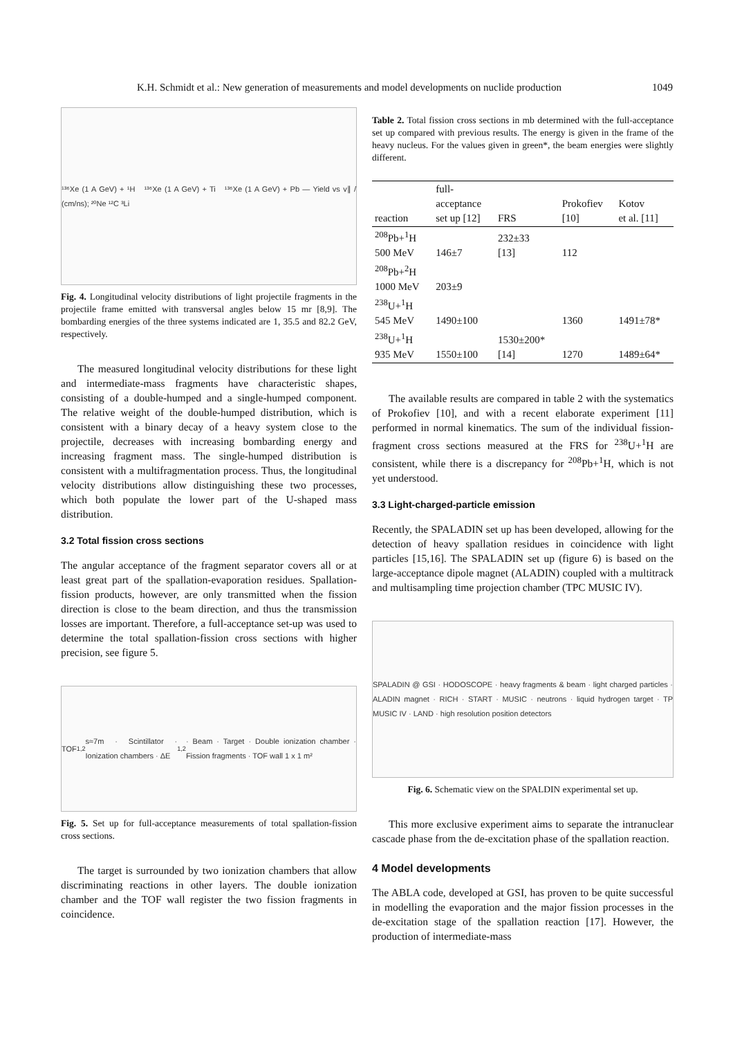K.H. Schmidt et al.: New generation of measurements and model developments on nuclide production 1049
¹³⁶Xe (1 A GeV) + ¹H ¹³⁶Xe (1 A GeV) + Ti ¹³⁶Xe (1 A GeV) + Pb — Yield vs v∥ / (cm/ns); ²⁰Ne ¹²C ³Li
Fig. 4. Longitudinal velocity distributions of light projectile fragments in the projectile frame emitted with transversal angles below 15 mr [8,9]. The bombarding energies of the three systems indicated are 1, 35.5 and 82.2 GeV, respectively.
The measured longitudinal velocity distributions for these light and intermediate-mass fragments have characteristic shapes, consisting of a double-humped and a single-humped component. The relative weight of the double-humped distribution, which is consistent with a binary decay of a heavy system close to the projectile, decreases with increasing bombarding energy and increasing fragment mass. The single-humped distribution is consistent with a multifragmentation process. Thus, the longitudinal velocity distributions allow distinguishing these two processes, which both populate the lower part of the U-shaped mass distribution.
3.2 Total fission cross sections
The angular acceptance of the fragment separator covers all or at least great part of the spallation-evaporation residues. Spallation-fission products, however, are only transmitted when the fission direction is close to the beam direction, and thus the transmission losses are important. Therefore, a full-acceptance set-up was used to determine the total spallation-fission cross sections with higher precision, see figure 5.
TOF<sub>1,2</sub> s≈7m · Scintillator · Ionization chambers · ΔE<sub>1,2</sub> · Beam · Target · Double ionization chamber · Fission fragments · TOF wall 1 x 1 m²
Fig. 5. Set up for full-acceptance measurements of total spallation-fission cross sections.
The target is surrounded by two ionization chambers that allow discriminating reactions in other layers. The double ionization chamber and the TOF wall register the two fission fragments in coincidence.
Table 2. Total fission cross sections in mb determined with the full-acceptance set up compared with previous results. The energy is given in the frame of the heavy nucleus. For the values given in green*, the beam energies were slightly different.
| reaction | full- acceptance set up [12] | FRS | Prokofiev [10] | Kotov et al. [11] |
| --- | --- | --- | --- | --- |
| <sup>208</sup>Pb+<sup>1</sup>H 500 MeV | 146±7 | 232±33 [13] | 112 | |
| <sup>208</sup>Pb+<sup>2</sup>H 1000 MeV | 203±9 | | | |
| <sup>238</sup>U+<sup>1</sup>H 545 MeV | 1490±100 | | 1360 | 1491±78* |
| <sup>238</sup>U+<sup>1</sup>H 935 MeV | 1550±100 | 1530±200* [14] | 1270 | 1489±64* |
The available results are compared in table 2 with the systematics of Prokofiev [10], and with a recent elaborate experiment [11] performed in normal kinematics. The sum of the individual fission-fragment cross sections measured at the FRS for <sup>238</sup>U+<sup>1</sup>H are consistent, while there is a discrepancy for <sup>208</sup>Pb+<sup>1</sup>H, which is not yet understood.
3.3 Light-charged-particle emission
Recently, the SPALADIN set up has been developed, allowing for the detection of heavy spallation residues in coincidence with light particles [15,16]. The SPALADIN set up (figure 6) is based on the large-acceptance dipole magnet (ALADIN) coupled with a multitrack and multisampling time projection chamber (TPC MUSIC IV).
SPALADIN @ GSI · HODOSCOPE · heavy fragments & beam · light charged particles · ALADIN magnet · RICH · START · MUSIC · neutrons · liquid hydrogen target · TP MUSIC IV · LAND · high resolution position detectors
Fig. 6. Schematic view on the SPALDIN experimental set up.
This more exclusive experiment aims to separate the intranuclear cascade phase from the de-excitation phase of the spallation reaction.
4 Model developments
The ABLA code, developed at GSI, has proven to be quite successful in modelling the evaporation and the major fission processes in the de-excitation stage of the spallation reaction [17]. However, the production of intermediate-mass